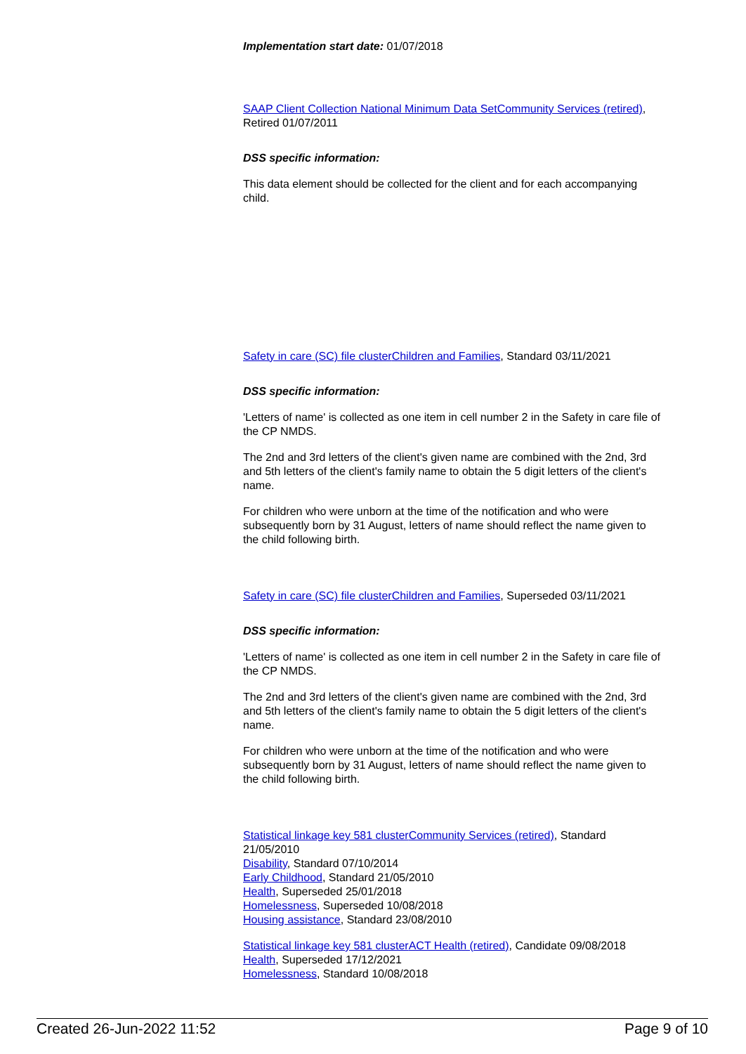Implementation start date: 01/07/2018
SAAP Client Collection National Minimum Data Set Community Services (retired), Retired 01/07/2011
DSS specific information:
This data element should be collected for the client and for each accompanying child.
Safety in care (SC) file cluster Children and Families, Standard 03/11/2021
DSS specific information:
'Letters of name' is collected as one item in cell number 2 in the Safety in care file of the CP NMDS.
The 2nd and 3rd letters of the client's given name are combined with the 2nd, 3rd and 5th letters of the client's family name to obtain the 5 digit letters of the client's name.
For children who were unborn at the time of the notification and who were subsequently born by 31 August, letters of name should reflect the name given to the child following birth.
Safety in care (SC) file cluster Children and Families, Superseded 03/11/2021
DSS specific information:
'Letters of name' is collected as one item in cell number 2 in the Safety in care file of the CP NMDS.
The 2nd and 3rd letters of the client's given name are combined with the 2nd, 3rd and 5th letters of the client's family name to obtain the 5 digit letters of the client's name.
For children who were unborn at the time of the notification and who were subsequently born by 31 August, letters of name should reflect the name given to the child following birth.
Statistical linkage key 581 cluster Community Services (retired), Standard 21/05/2010
Disability, Standard 07/10/2014
Early Childhood, Standard 21/05/2010
Health, Superseded 25/01/2018
Homelessness, Superseded 10/08/2018
Housing assistance, Standard 23/08/2010
Statistical linkage key 581 cluster ACT Health (retired), Candidate 09/08/2018
Health, Superseded 17/12/2021
Homelessness, Standard 10/08/2018
Created 26-Jun-2022 11:52 Page 9 of 10